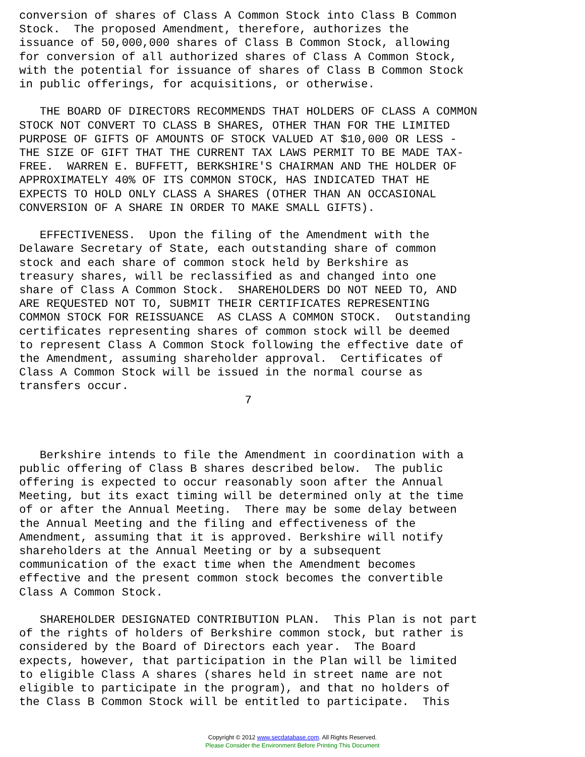conversion of shares of Class A Common Stock into Class B Common
Stock.  The proposed Amendment, therefore, authorizes the
issuance of 50,000,000 shares of Class B Common Stock, allowing
for conversion of all authorized shares of Class A Common Stock,
with the potential for issuance of shares of Class B Common Stock
in public offerings, for acquisitions, or otherwise.

   THE BOARD OF DIRECTORS RECOMMENDS THAT HOLDERS OF CLASS A COMMON
STOCK NOT CONVERT TO CLASS B SHARES, OTHER THAN FOR THE LIMITED
PURPOSE OF GIFTS OF AMOUNTS OF STOCK VALUED AT $10,000 OR LESS -
THE SIZE OF GIFT THAT THE CURRENT TAX LAWS PERMIT TO BE MADE TAX-
FREE.  WARREN E. BUFFETT, BERKSHIRE'S CHAIRMAN AND THE HOLDER OF
APPROXIMATELY 40% OF ITS COMMON STOCK, HAS INDICATED THAT HE
EXPECTS TO HOLD ONLY CLASS A SHARES (OTHER THAN AN OCCASIONAL
CONVERSION OF A SHARE IN ORDER TO MAKE SMALL GIFTS).

   EFFECTIVENESS.  Upon the filing of the Amendment with the
Delaware Secretary of State, each outstanding share of common
stock and each share of common stock held by Berkshire as
treasury shares, will be reclassified as and changed into one
share of Class A Common Stock.  SHAREHOLDERS DO NOT NEED TO, AND
ARE REQUESTED NOT TO, SUBMIT THEIR CERTIFICATES REPRESENTING
COMMON STOCK FOR REISSUANCE  AS CLASS A COMMON STOCK.  Outstanding
certificates representing shares of common stock will be deemed
to represent Class A Common Stock following the effective date of
the Amendment, assuming shareholder approval.  Certificates of
Class A Common Stock will be issued in the normal course as
transfers occur.
                                 7



   Berkshire intends to file the Amendment in coordination with a
public offering of Class B shares described below.  The public
offering is expected to occur reasonably soon after the Annual
Meeting, but its exact timing will be determined only at the time
of or after the Annual Meeting.  There may be some delay between
the Annual Meeting and the filing and effectiveness of the
Amendment, assuming that it is approved. Berkshire will notify
shareholders at the Annual Meeting or by a subsequent
communication of the exact time when the Amendment becomes
effective and the present common stock becomes the convertible
Class A Common Stock.

   SHAREHOLDER DESIGNATED CONTRIBUTION PLAN.  This Plan is not part
of the rights of holders of Berkshire common stock, but rather is
considered by the Board of Directors each year.  The Board
expects, however, that participation in the Plan will be limited
to eligible Class A shares (shares held in street name are not
eligible to participate in the program), and that no holders of
the Class B Common Stock will be entitled to participate.  This
Copyright © 2012 www.secdatabase.com. All Rights Reserved.
Please Consider the Environment Before Printing This Document